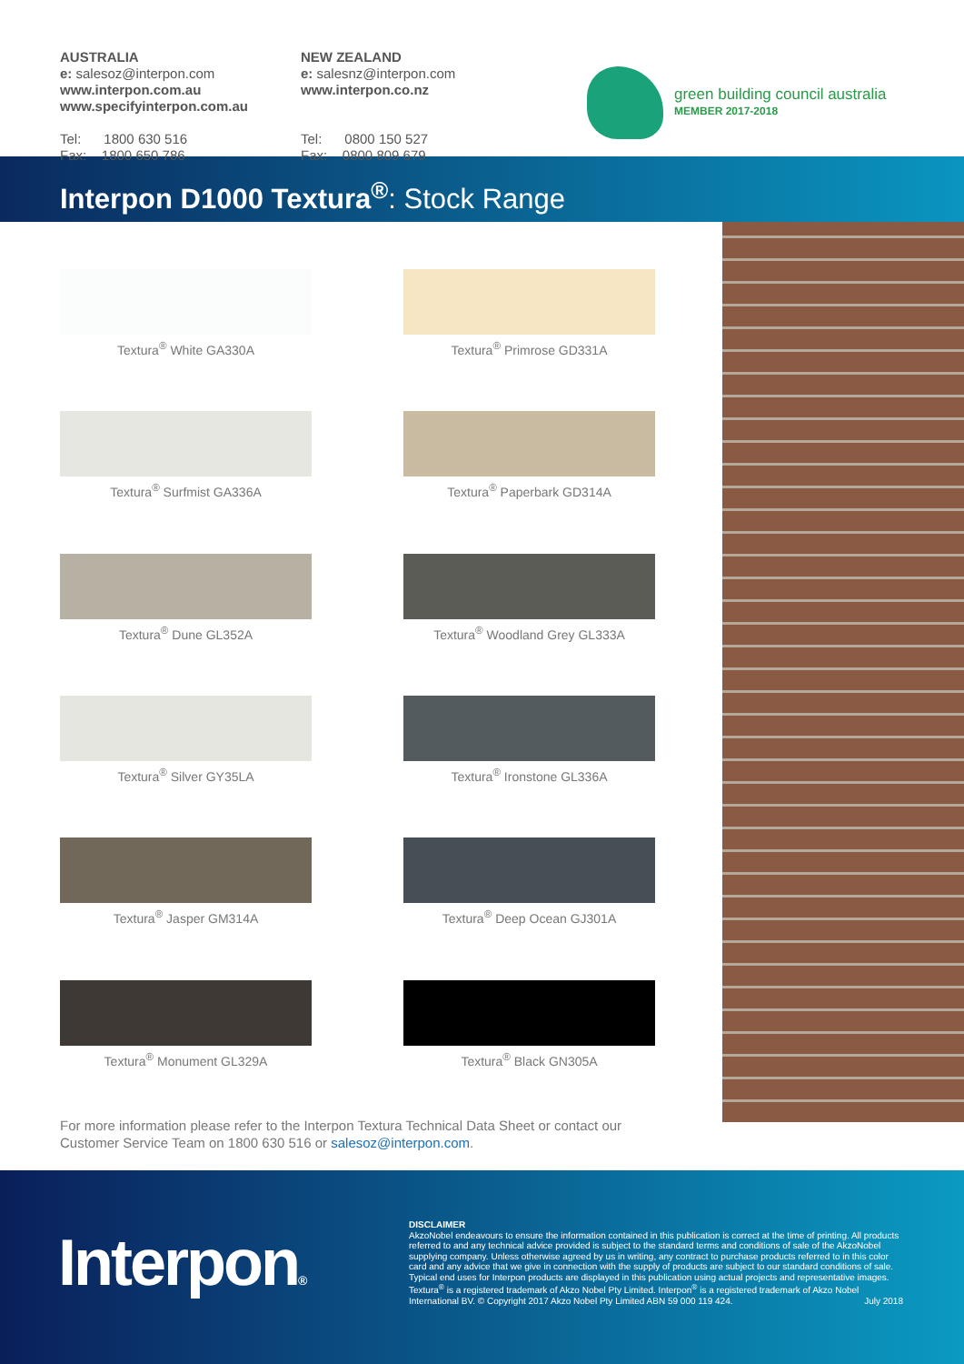AUSTRALIA
e: salesoz@interpon.com
www.interpon.com.au
www.specifyinterpon.com.au
Tel: 1800 630 516
Fax: 1800 650 786
NEW ZEALAND
e: salesnz@interpon.com
www.interpon.co.nz
Tel: 0800 150 527
Fax: 0800 809 679
green building council australia
MEMBER 2017-2018
Interpon D1000 Textura<sup>®</sup>: Stock Range
Textura<sup>®</sup> White GA330A
Textura<sup>®</sup> Primrose GD331A
Textura<sup>®</sup> Surfmist GA336A
Textura<sup>®</sup> Paperbark GD314A
Textura<sup>®</sup> Dune GL352A
Textura<sup>®</sup> Woodland Grey GL333A
Textura<sup>®</sup> Silver GY35LA
Textura<sup>®</sup> Ironstone GL336A
Textura<sup>®</sup> Jasper GM314A
Textura<sup>®</sup> Deep Ocean GJ301A
Textura<sup>®</sup> Monument GL329A
Textura<sup>®</sup> Black GN305A
For more information please refer to the Interpon Textura Technical Data Sheet or contact our Customer Service Team on 1800 630 516 or salesoz@interpon.com.
Interpon®
DISCLAIMER
AkzoNobel endeavours to ensure the information contained in this publication is correct at the time of printing. All products referred to and any technical advice provided is subject to the standard terms and conditions of sale of the AkzoNobel supplying company. Unless otherwise agreed by us in writing, any contract to purchase products referred to in this color card and any advice that we give in connection with the supply of products are subject to our standard conditions of sale. Typical end uses for Interpon products are displayed in this publication using actual projects and representative images. Textura<sup>®</sup> is a registered trademark of Akzo Nobel Pty Limited. Interpon<sup>®</sup> is a registered trademark of Akzo Nobel International BV. © Copyright 2017 Akzo Nobel Pty Limited ABN 59 000 119 424. July 2018